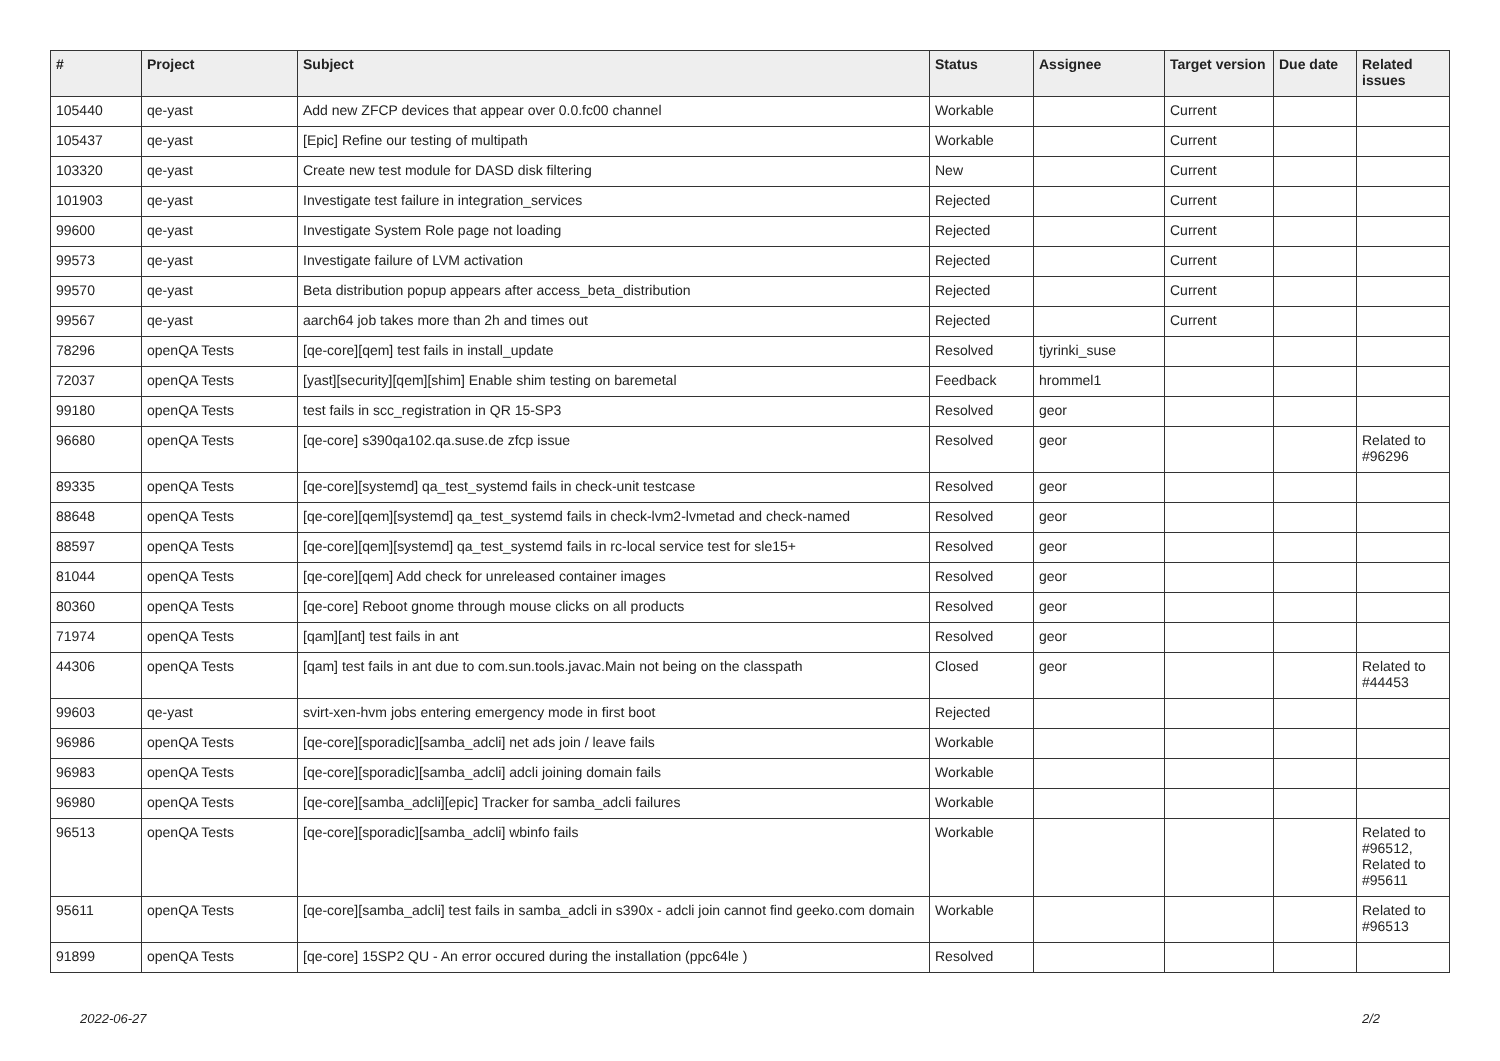| # | Project | Subject | Status | Assignee | Target version | Due date | Related issues |
| --- | --- | --- | --- | --- | --- | --- | --- |
| 105440 | qe-yast | Add new ZFCP devices that appear over 0.0.fc00 channel | Workable | | Current | | |
| 105437 | qe-yast | [Epic] Refine our testing of multipath | Workable | | Current | | |
| 103320 | qe-yast | Create new test module for DASD disk filtering | New | | Current | | |
| 101903 | qe-yast | Investigate test failure in integration_services | Rejected | | Current | | |
| 99600 | qe-yast | Investigate System Role page not loading | Rejected | | Current | | |
| 99573 | qe-yast | Investigate failure of LVM activation | Rejected | | Current | | |
| 99570 | qe-yast | Beta distribution popup appears after access_beta_distribution | Rejected | | Current | | |
| 99567 | qe-yast | aarch64 job takes more than 2h and times out | Rejected | | Current | | |
| 78296 | openQA Tests | [qe-core][qem] test fails in install_update | Resolved | tjyrinki_suse | | | |
| 72037 | openQA Tests | [yast][security][qem][shim] Enable shim testing on baremetal | Feedback | hrommel1 | | | |
| 99180 | openQA Tests | test fails in scc_registration in QR 15-SP3 | Resolved | geor | | | |
| 96680 | openQA Tests | [qe-core] s390qa102.qa.suse.de zfcp issue | Resolved | geor | | | Related to #96296 |
| 89335 | openQA Tests | [qe-core][systemd] qa_test_systemd fails in check-unit testcase | Resolved | geor | | | |
| 88648 | openQA Tests | [qe-core][qem][systemd] qa_test_systemd fails in check-lvm2-lvmetad and check-named | Resolved | geor | | | |
| 88597 | openQA Tests | [qe-core][qem][systemd] qa_test_systemd fails in rc-local service test for sle15+ | Resolved | geor | | | |
| 81044 | openQA Tests | [qe-core][qem] Add check for unreleased container images | Resolved | geor | | | |
| 80360 | openQA Tests | [qe-core] Reboot gnome through mouse clicks on all products | Resolved | geor | | | |
| 71974 | openQA Tests | [qam][ant] test fails in ant | Resolved | geor | | | |
| 44306 | openQA Tests | [qam] test fails in ant due to com.sun.tools.javac.Main not being on the classpath | Closed | geor | | | Related to #44453 |
| 99603 | qe-yast | svirt-xen-hvm jobs entering emergency mode in first boot | Rejected | | | | |
| 96986 | openQA Tests | [qe-core][sporadic][samba_adcli] net ads join / leave fails | Workable | | | | |
| 96983 | openQA Tests | [qe-core][sporadic][samba_adcli] adcli joining domain fails | Workable | | | | |
| 96980 | openQA Tests | [qe-core][samba_adcli][epic] Tracker for samba_adcli failures | Workable | | | | |
| 96513 | openQA Tests | [qe-core][sporadic][samba_adcli] wbinfo fails | Workable | | | | Related to #96512, Related to #95611 |
| 95611 | openQA Tests | [qe-core][samba_adcli] test fails in samba_adcli in s390x - adcli join cannot find geeko.com domain | Workable | | | | Related to #96513 |
| 91899 | openQA Tests | [qe-core] 15SP2 QU - An error occured during the installation (ppc64le ) | Resolved | | | | |
2022-06-27 2/2